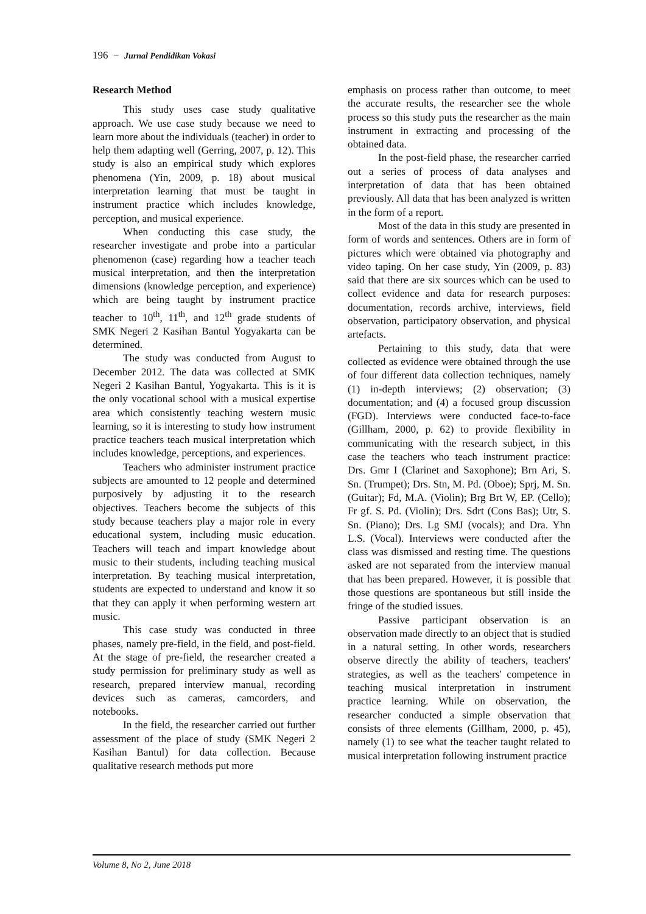196 − Jurnal Pendidikan Vokasi
Research Method
This study uses case study qualitative approach. We use case study because we need to learn more about the individuals (teacher) in order to help them adapting well (Gerring, 2007, p. 12). This study is also an empirical study which explores phenomena (Yin, 2009, p. 18) about musical interpretation learning that must be taught in instrument practice which includes knowledge, perception, and musical experience.
When conducting this case study, the researcher investigate and probe into a particular phenomenon (case) regarding how a teacher teach musical interpretation, and then the interpretation dimensions (knowledge perception, and experience) which are being taught by instrument practice teacher to 10<sup>th</sup>, 11<sup>th</sup>, and 12<sup>th</sup> grade students of SMK Negeri 2 Kasihan Bantul Yogyakarta can be determined.
The study was conducted from August to December 2012. The data was collected at SMK Negeri 2 Kasihan Bantul, Yogyakarta. This is it is the only vocational school with a musical expertise area which consistently teaching western music learning, so it is interesting to study how instrument practice teachers teach musical interpretation which includes knowledge, perceptions, and experiences.
Teachers who administer instrument practice subjects are amounted to 12 people and determined purposively by adjusting it to the research objectives. Teachers become the subjects of this study because teachers play a major role in every educational system, including music education. Teachers will teach and impart knowledge about music to their students, including teaching musical interpretation. By teaching musical interpretation, students are expected to understand and know it so that they can apply it when performing western art music.
This case study was conducted in three phases, namely pre-field, in the field, and post-field. At the stage of pre-field, the researcher created a study permission for preliminary study as well as research, prepared interview manual, recording devices such as cameras, camcorders, and notebooks.
In the field, the researcher carried out further assessment of the place of study (SMK Negeri 2 Kasihan Bantul) for data collection. Because qualitative research methods put more
emphasis on process rather than outcome, to meet the accurate results, the researcher see the whole process so this study puts the researcher as the main instrument in extracting and processing of the obtained data.
In the post-field phase, the researcher carried out a series of process of data analyses and interpretation of data that has been obtained previously. All data that has been analyzed is written in the form of a report.
Most of the data in this study are presented in form of words and sentences. Others are in form of pictures which were obtained via photography and video taping. On her case study, Yin (2009, p. 83) said that there are six sources which can be used to collect evidence and data for research purposes: documentation, records archive, interviews, field observation, participatory observation, and physical artefacts.
Pertaining to this study, data that were collected as evidence were obtained through the use of four different data collection techniques, namely (1) in-depth interviews; (2) observation; (3) documentation; and (4) a focused group discussion (FGD). Interviews were conducted face-to-face (Gillham, 2000, p. 62) to provide flexibility in communicating with the research subject, in this case the teachers who teach instrument practice: Drs. Gmr I (Clarinet and Saxophone); Brn Ari, S. Sn. (Trumpet); Drs. Stn, M. Pd. (Oboe); Sprj, M. Sn. (Guitar); Fd, M.A. (Violin); Brg Brt W, EP. (Cello); Fr gf. S. Pd. (Violin); Drs. Sdrt (Cons Bas); Utr, S. Sn. (Piano); Drs. Lg SMJ (vocals); and Dra. Yhn L.S. (Vocal). Interviews were conducted after the class was dismissed and resting time. The questions asked are not separated from the interview manual that has been prepared. However, it is possible that those questions are spontaneous but still inside the fringe of the studied issues.
Passive participant observation is an observation made directly to an object that is studied in a natural setting. In other words, researchers observe directly the ability of teachers, teachers' strategies, as well as the teachers' competence in teaching musical interpretation in instrument practice learning. While on observation, the researcher conducted a simple observation that consists of three elements (Gillham, 2000, p. 45), namely (1) to see what the teacher taught related to musical interpretation following instrument practice
Volume 8, No 2, June 2018